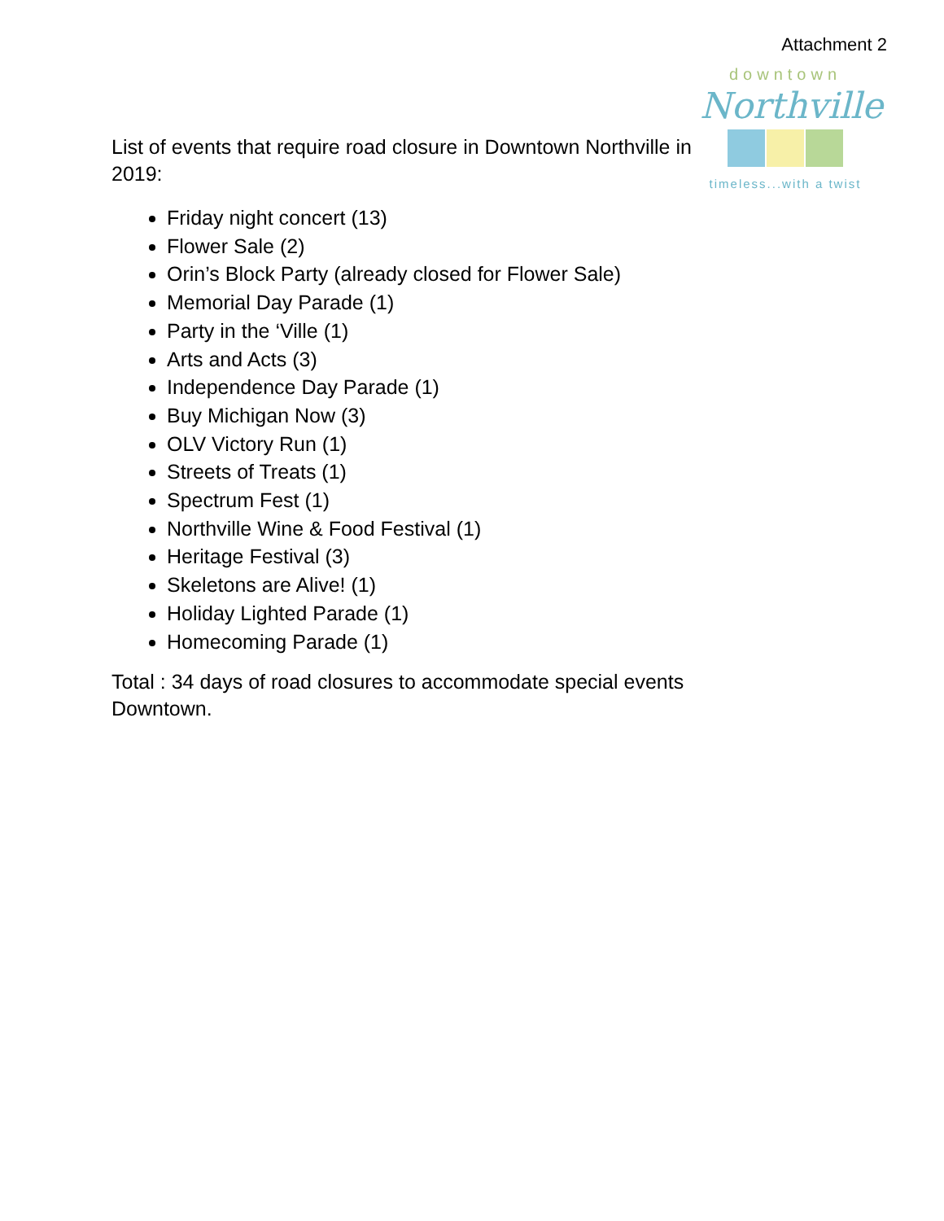Attachment 2
downtown
Northville
timeless...with a twist
List of events that require road closure in Downtown Northville in 2019:
Friday night concert (13)
Flower Sale (2)
Orin’s Block Party (already closed for Flower Sale)
Memorial Day Parade (1)
Party in the ‘Ville (1)
Arts and Acts (3)
Independence Day Parade (1)
Buy Michigan Now (3)
OLV Victory Run (1)
Streets of Treats (1)
Spectrum Fest (1)
Northville Wine & Food Festival (1)
Heritage Festival (3)
Skeletons are Alive! (1)
Holiday Lighted Parade (1)
Homecoming Parade (1)
Total : 34 days of road closures to accommodate special events Downtown.